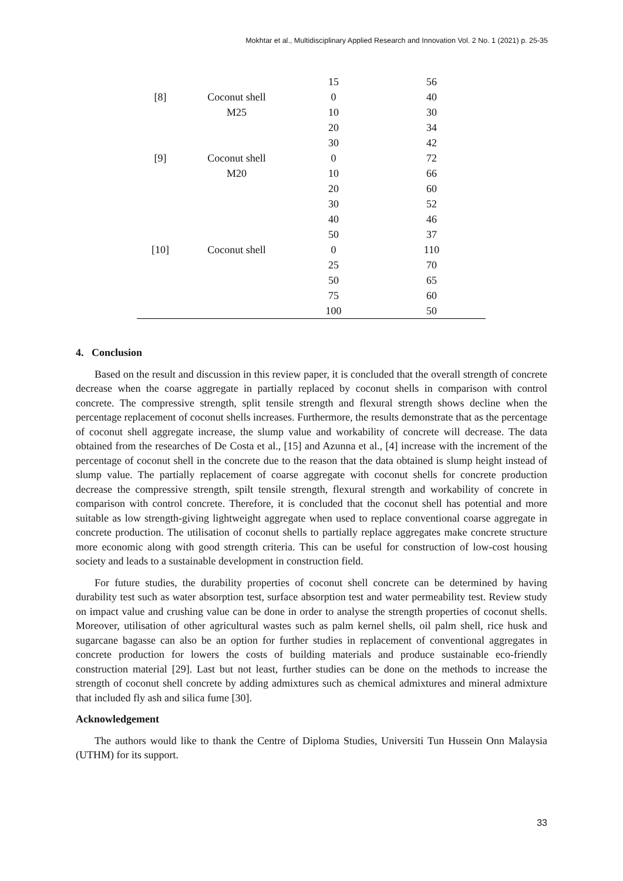Mokhtar et al., Multidisciplinary Applied Research and Innovation Vol. 2 No. 1 (2021) p. 25-35
| | | 15 | 56 |
| [8] | Coconut shell | 0 | 40 |
| | M25 | 10 | 30 |
| | | 20 | 34 |
| | | 30 | 42 |
| [9] | Coconut shell | 0 | 72 |
| | M20 | 10 | 66 |
| | | 20 | 60 |
| | | 30 | 52 |
| | | 40 | 46 |
| | | 50 | 37 |
| [10] | Coconut shell | 0 | 110 |
| | | 25 | 70 |
| | | 50 | 65 |
| | | 75 | 60 |
| | | 100 | 50 |
4. Conclusion
Based on the result and discussion in this review paper, it is concluded that the overall strength of concrete decrease when the coarse aggregate in partially replaced by coconut shells in comparison with control concrete. The compressive strength, split tensile strength and flexural strength shows decline when the percentage replacement of coconut shells increases. Furthermore, the results demonstrate that as the percentage of coconut shell aggregate increase, the slump value and workability of concrete will decrease. The data obtained from the researches of De Costa et al., [15] and Azunna et al., [4] increase with the increment of the percentage of coconut shell in the concrete due to the reason that the data obtained is slump height instead of slump value. The partially replacement of coarse aggregate with coconut shells for concrete production decrease the compressive strength, spilt tensile strength, flexural strength and workability of concrete in comparison with control concrete. Therefore, it is concluded that the coconut shell has potential and more suitable as low strength-giving lightweight aggregate when used to replace conventional coarse aggregate in concrete production. The utilisation of coconut shells to partially replace aggregates make concrete structure more economic along with good strength criteria. This can be useful for construction of low-cost housing society and leads to a sustainable development in construction field.
For future studies, the durability properties of coconut shell concrete can be determined by having durability test such as water absorption test, surface absorption test and water permeability test. Review study on impact value and crushing value can be done in order to analyse the strength properties of coconut shells. Moreover, utilisation of other agricultural wastes such as palm kernel shells, oil palm shell, rice husk and sugarcane bagasse can also be an option for further studies in replacement of conventional aggregates in concrete production for lowers the costs of building materials and produce sustainable eco-friendly construction material [29]. Last but not least, further studies can be done on the methods to increase the strength of coconut shell concrete by adding admixtures such as chemical admixtures and mineral admixture that included fly ash and silica fume [30].
Acknowledgement
The authors would like to thank the Centre of Diploma Studies, Universiti Tun Hussein Onn Malaysia (UTHM) for its support.
33